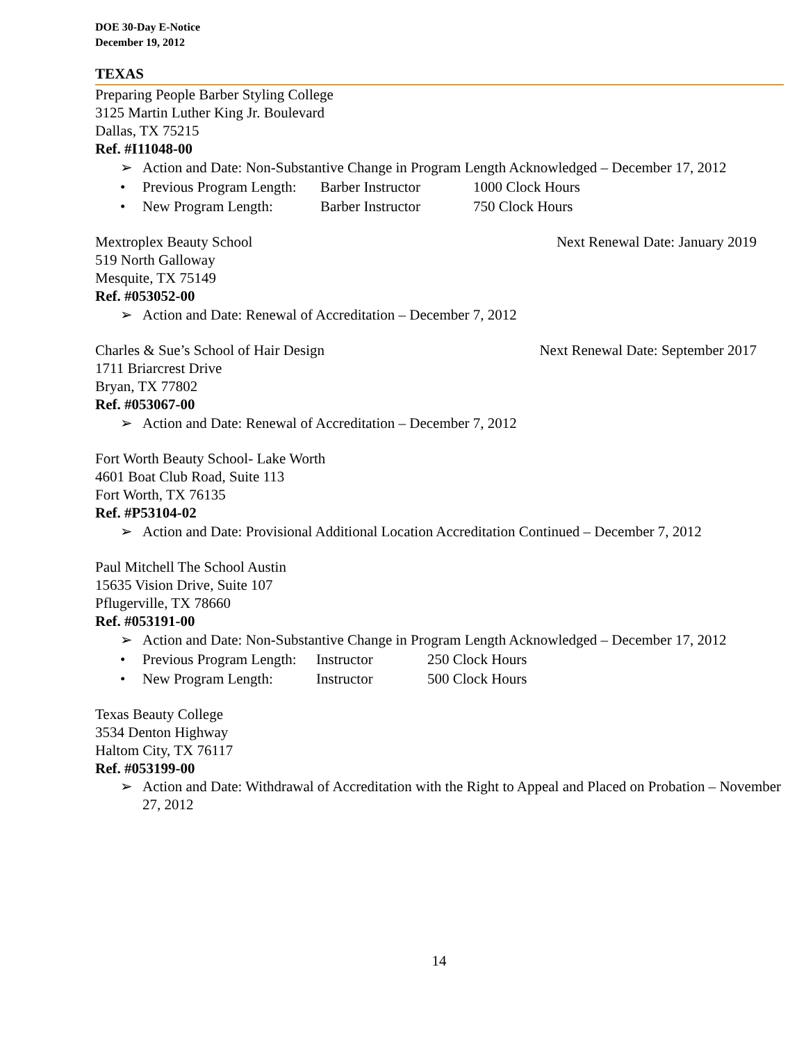DOE 30-Day E-Notice
December 19, 2012
TEXAS
Preparing People Barber Styling College
3125 Martin Luther King Jr. Boulevard
Dallas, TX 75215
Ref. #I11048-00
➢ Action and Date: Non-Substantive Change in Program Length Acknowledged – December 17, 2012
• Previous Program Length: Barber Instructor 1000 Clock Hours
• New Program Length: Barber Instructor 750 Clock Hours
Mextroplex Beauty School Next Renewal Date: January 2019
519 North Galloway
Mesquite, TX 75149
Ref. #053052-00
➢ Action and Date: Renewal of Accreditation – December 7, 2012
Charles & Sue’s School of Hair Design Next Renewal Date: September 2017
1711 Briarcrest Drive
Bryan, TX 77802
Ref. #053067-00
➢ Action and Date: Renewal of Accreditation – December 7, 2012
Fort Worth Beauty School- Lake Worth
4601 Boat Club Road, Suite 113
Fort Worth, TX 76135
Ref. #P53104-02
➢ Action and Date: Provisional Additional Location Accreditation Continued – December 7, 2012
Paul Mitchell The School Austin
15635 Vision Drive, Suite 107
Pflugerville, TX 78660
Ref. #053191-00
➢ Action and Date: Non-Substantive Change in Program Length Acknowledged – December 17, 2012
• Previous Program Length: Instructor 250 Clock Hours
• New Program Length: Instructor 500 Clock Hours
Texas Beauty College
3534 Denton Highway
Haltom City, TX 76117
Ref. #053199-00
➢ Action and Date: Withdrawal of Accreditation with the Right to Appeal and Placed on Probation – November 27, 2012
14